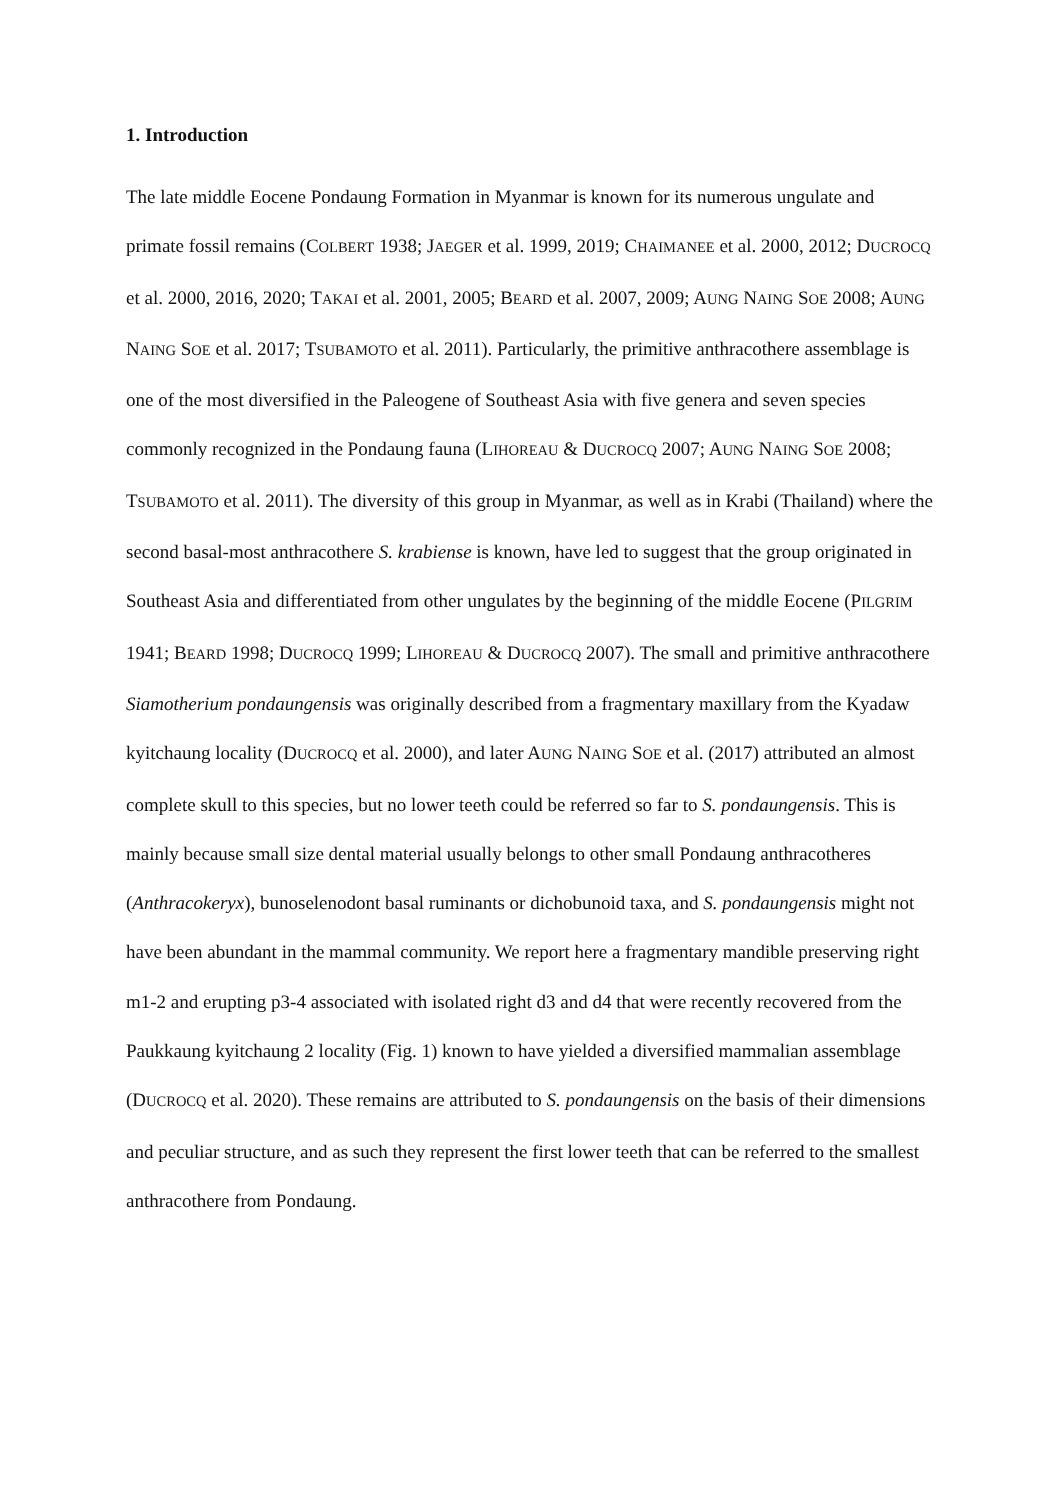1. Introduction
The late middle Eocene Pondaung Formation in Myanmar is known for its numerous ungulate and primate fossil remains (COLBERT 1938; JAEGER et al. 1999, 2019; CHAIMANEE et al. 2000, 2012; DUCROCQ et al. 2000, 2016, 2020; TAKAI et al. 2001, 2005; BEARD et al. 2007, 2009; AUNG NAING SOE 2008; AUNG NAING SOE et al. 2017; TSUBAMOTO et al. 2011). Particularly, the primitive anthracothere assemblage is one of the most diversified in the Paleogene of Southeast Asia with five genera and seven species commonly recognized in the Pondaung fauna (LIHOREAU & DUCROCQ 2007; AUNG NAING SOE 2008; TSUBAMOTO et al. 2011). The diversity of this group in Myanmar, as well as in Krabi (Thailand) where the second basal-most anthracothere S. krabiense is known, have led to suggest that the group originated in Southeast Asia and differentiated from other ungulates by the beginning of the middle Eocene (PILGRIM 1941; BEARD 1998; DUCROCQ 1999; LIHOREAU & DUCROCQ 2007). The small and primitive anthracothere Siamotherium pondaungensis was originally described from a fragmentary maxillary from the Kyadaw kyitchaung locality (DUCROCQ et al. 2000), and later AUNG NAING SOE et al. (2017) attributed an almost complete skull to this species, but no lower teeth could be referred so far to S. pondaungensis. This is mainly because small size dental material usually belongs to other small Pondaung anthracotheres (Anthracokeryx), bunoselenodont basal ruminants or dichobunoid taxa, and S. pondaungensis might not have been abundant in the mammal community. We report here a fragmentary mandible preserving right m1-2 and erupting p3-4 associated with isolated right d3 and d4 that were recently recovered from the Paukkaung kyitchaung 2 locality (Fig. 1) known to have yielded a diversified mammalian assemblage (DUCROCQ et al. 2020). These remains are attributed to S. pondaungensis on the basis of their dimensions and peculiar structure, and as such they represent the first lower teeth that can be referred to the smallest anthracothere from Pondaung.